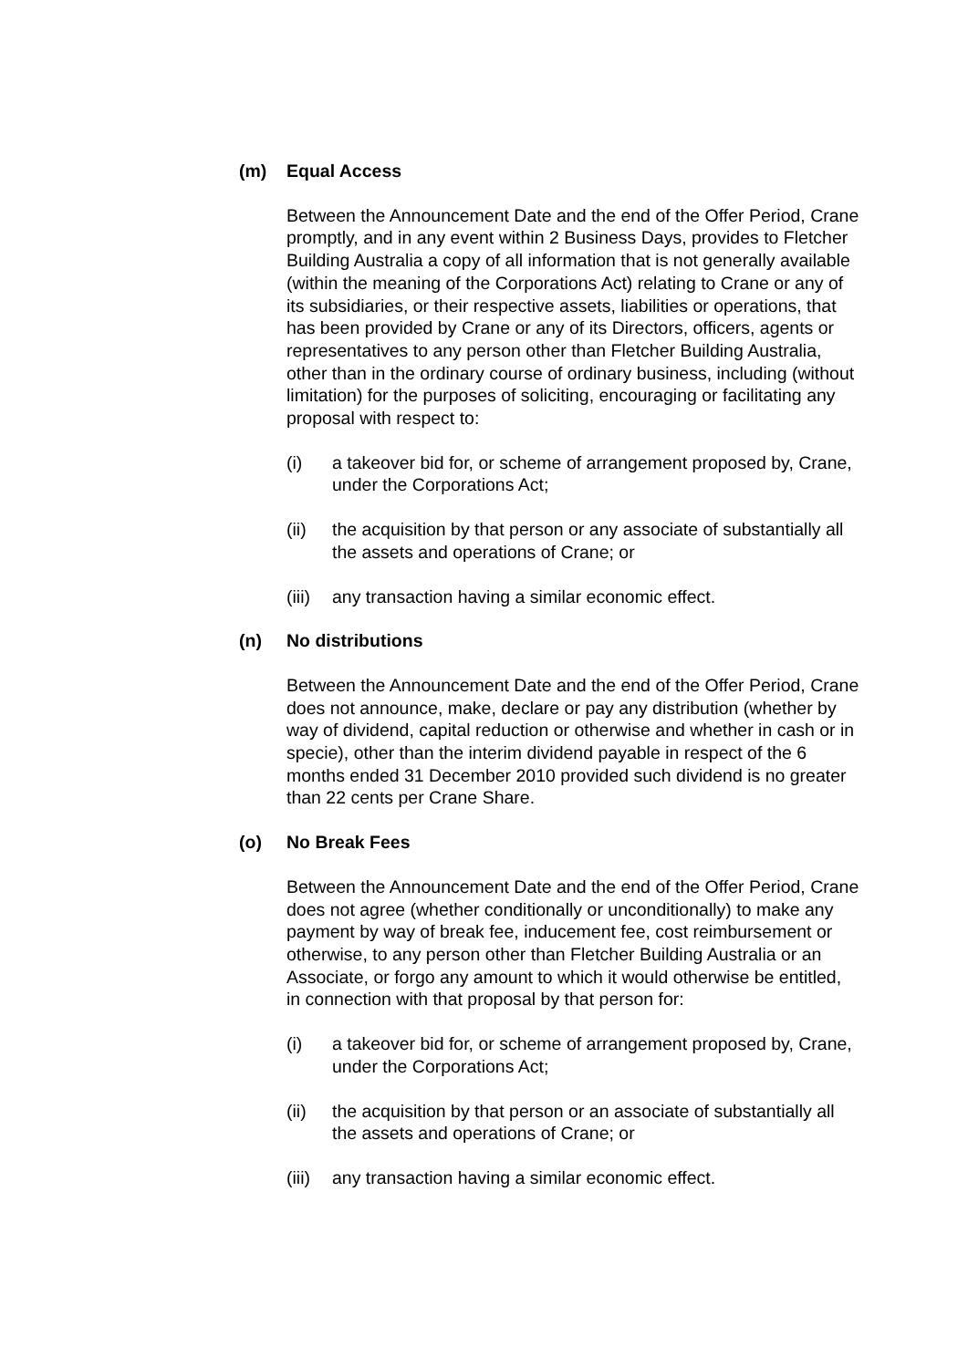(m) Equal Access
Between the Announcement Date and the end of the Offer Period, Crane promptly, and in any event within 2 Business Days, provides to Fletcher Building Australia a copy of all information that is not generally available (within the meaning of the Corporations Act) relating to Crane or any of its subsidiaries, or their respective assets, liabilities or operations, that has been provided by Crane or any of its Directors, officers, agents or representatives to any person other than Fletcher Building Australia, other than in the ordinary course of ordinary business, including (without limitation) for the purposes of soliciting, encouraging or facilitating any proposal with respect to:
(i) a takeover bid for, or scheme of arrangement proposed by, Crane, under the Corporations Act;
(ii) the acquisition by that person or any associate of substantially all the assets and operations of Crane; or
(iii) any transaction having a similar economic effect.
(n) No distributions
Between the Announcement Date and the end of the Offer Period, Crane does not announce, make, declare or pay any distribution (whether by way of dividend, capital reduction or otherwise and whether in cash or in specie), other than the interim dividend payable in respect of the 6 months ended 31 December 2010 provided such dividend is no greater than 22 cents per Crane Share.
(o) No Break Fees
Between the Announcement Date and the end of the Offer Period, Crane does not agree (whether conditionally or unconditionally) to make any payment by way of break fee, inducement fee, cost reimbursement or otherwise, to any person other than Fletcher Building Australia or an Associate, or forgo any amount to which it would otherwise be entitled, in connection with that proposal by that person for:
(i) a takeover bid for, or scheme of arrangement proposed by, Crane, under the Corporations Act;
(ii) the acquisition by that person or an associate of substantially all the assets and operations of Crane; or
(iii) any transaction having a similar economic effect.